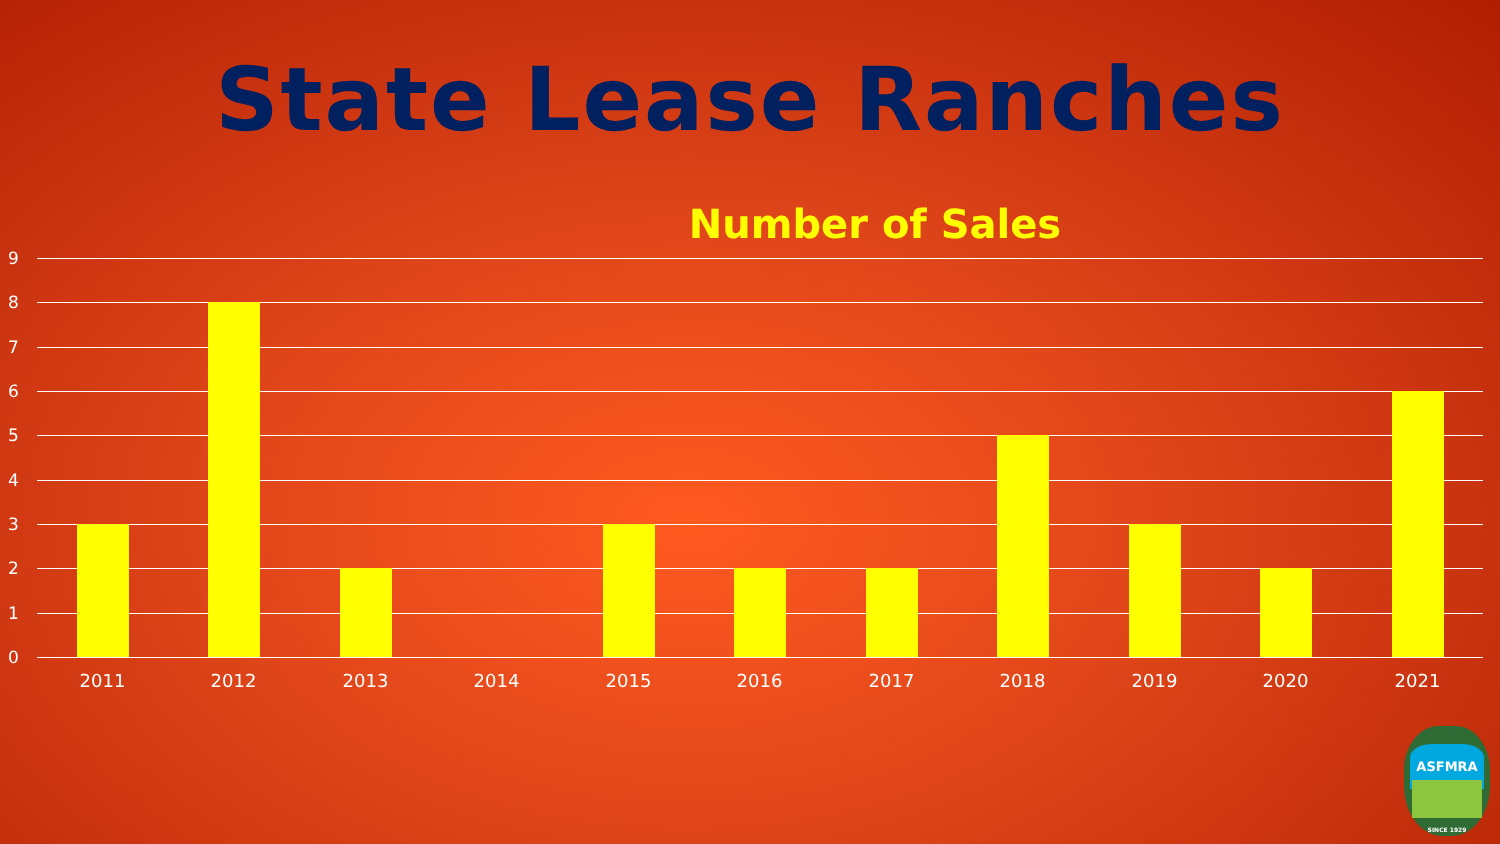State Lease Ranches
Number of Sales
9
8
7
6
5
4
3
2
1
0
2011 2012 2013 2014 2015 2016 2017 2018 2019 2020 2021
ASFMRA
SINCE 1929